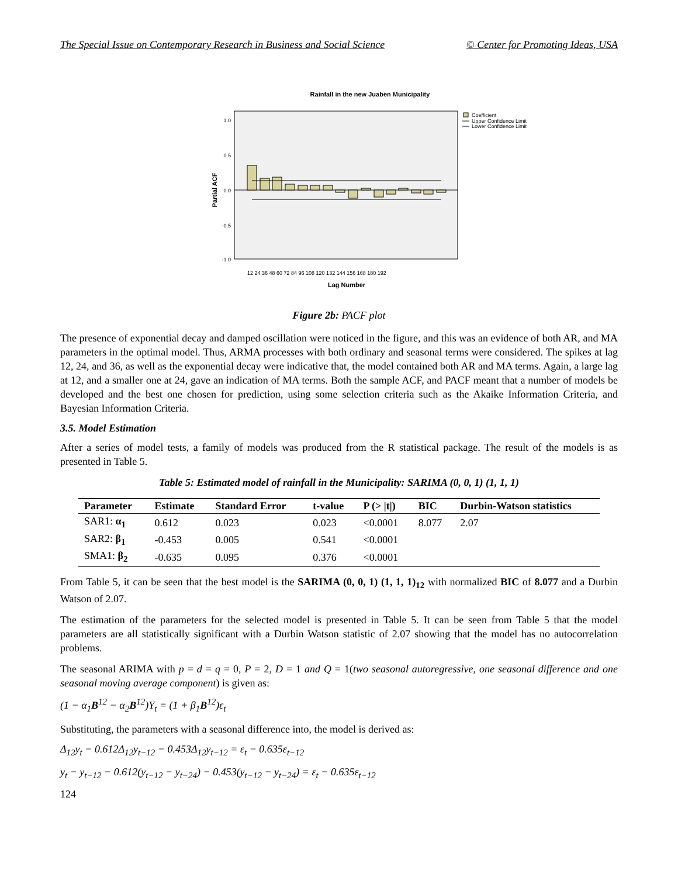The Special Issue on Contemporary Research in Business and Social Science © Center for Promoting Ideas, USA
Rainfall in the new Juaben Municipality
1.0
0.5
0.0
-0.5
-1.0
12 24 36 48 60 72 84 96 108 120 132 144 156 168 180 192
Lag Number
Partial ACF
Coefficient
Upper Confidence Limit
Lower Confidence Limit
Figure 2b: PACF plot
The presence of exponential decay and damped oscillation were noticed in the figure, and this was an evidence of both AR, and MA parameters in the optimal model. Thus, ARMA processes with both ordinary and seasonal terms were considered. The spikes at lag 12, 24, and 36, as well as the exponential decay were indicative that, the model contained both AR and MA terms. Again, a large lag at 12, and a smaller one at 24, gave an indication of MA terms. Both the sample ACF, and PACF meant that a number of models be developed and the best one chosen for prediction, using some selection criteria such as the Akaike Information Criteria, and Bayesian Information Criteria.
3.5. Model Estimation
After a series of model tests, a family of models was produced from the R statistical package. The result of the models is as presented in Table 5.
Table 5: Estimated model of rainfall in the Municipality: SARIMA (0, 0, 1) (1, 1, 1)
| Parameter | Estimate | Standard Error | t-value | P (> /t/) | BIC | Durbin-Watson statistics |
| --- | --- | --- | --- | --- | --- | --- |
| SAR1: α<sub>1</sub> | 0.612 | 0.023 | 0.023 | <0.0001 | 8.077 | 2.07 |
| SAR2: β<sub>1</sub> | -0.453 | 0.005 | 0.541 | <0.0001 | | |
| SMA1: β<sub>2</sub> | -0.635 | 0.095 | 0.376 | <0.0001 | | |
From Table 5, it can be seen that the best model is the SARIMA (0, 0, 1) (1, 1, 1)<sub>12</sub> with normalized BIC of 8.077 and a Durbin Watson of 2.07.
The estimation of the parameters for the selected model is presented in Table 5. It can be seen from Table 5 that the model parameters are all statistically significant with a Durbin Watson statistic of 2.07 showing that the model has no autocorrelation problems.
The seasonal ARIMA with p = d = q = 0, P = 2, D = 1 and Q = 1(two seasonal autoregressive, one seasonal difference and one seasonal moving average component) is given as:
(1 − α<sub>1</sub>B<sup>12</sup> − α<sub>2</sub>B<sup>12</sup>)Y<sub>t</sub> = (1 + β<sub>1</sub>B<sup>12</sup>)ε<sub>t</sub>
Substituting, the parameters with a seasonal difference into, the model is derived as:
Δ<sub>12</sub>y<sub>t</sub> − 0.612Δ<sub>12</sub>y<sub>t−12</sub> − 0.453Δ<sub>12</sub>y<sub>t−12</sub> = ε<sub>t</sub> − 0.635ε<sub>t−12</sub>
y<sub>t</sub> − y<sub>t−12</sub> − 0.612(y<sub>t−12</sub> − y<sub>t−24</sub>) − 0.453(y<sub>t−12</sub> − y<sub>t−24</sub>) = ε<sub>t</sub> − 0.635ε<sub>t−12</sub>
124